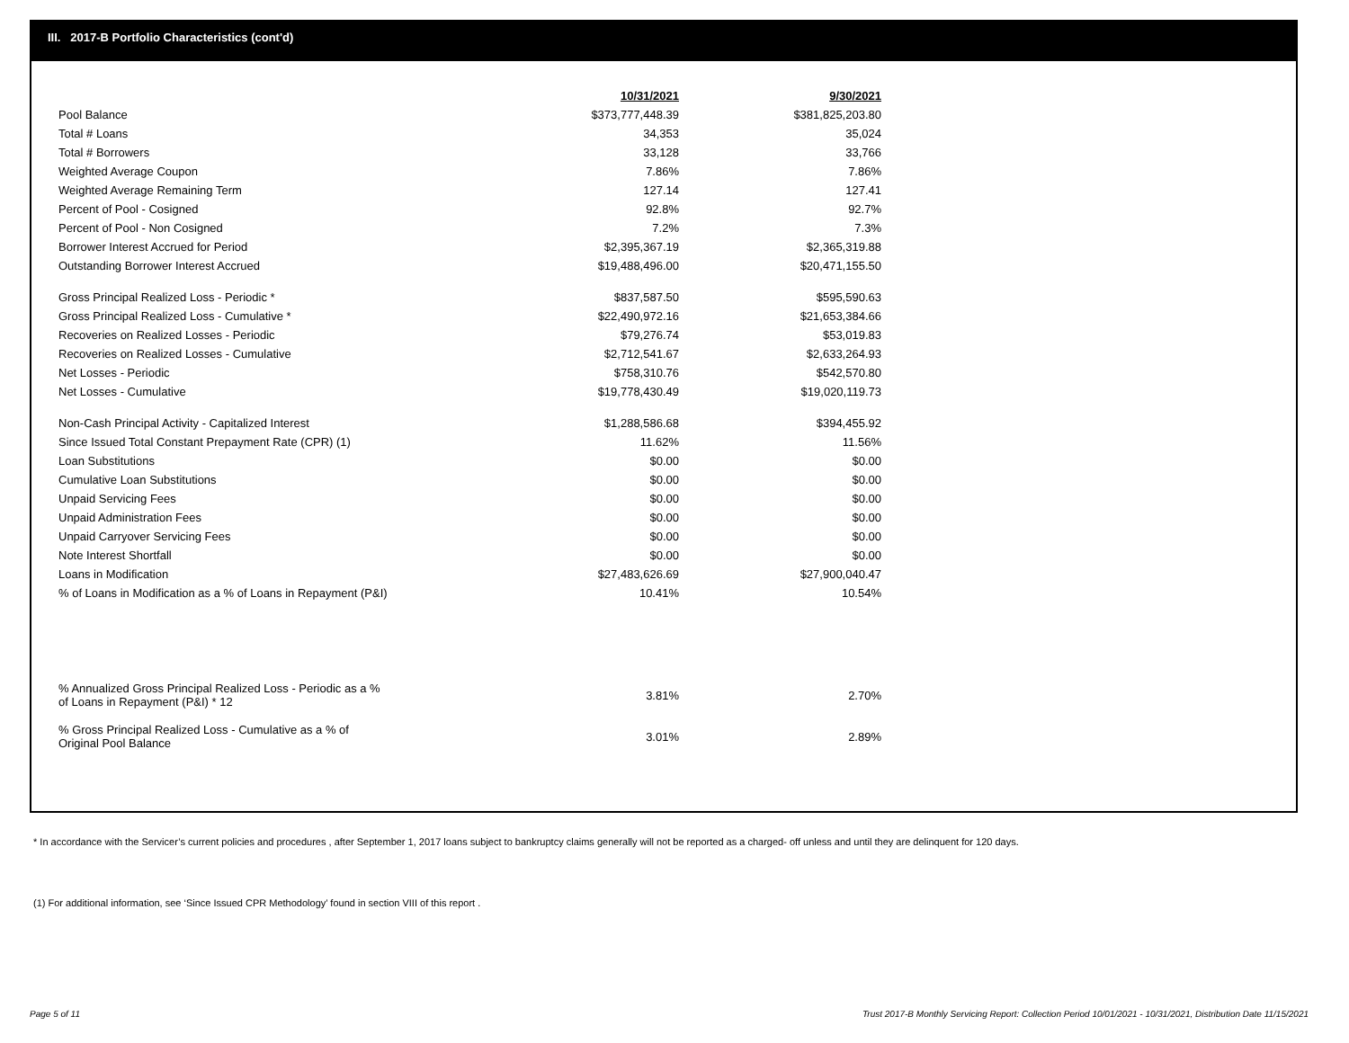III. 2017-B Portfolio Characteristics (cont'd)
| | 10/31/2021 | | 9/30/2021 |
| Pool Balance | $373,777,448.39 | | $381,825,203.80 |
| Total # Loans | 34,353 | | 35,024 |
| Total # Borrowers | 33,128 | | 33,766 |
| Weighted Average Coupon | 7.86% | | 7.86% |
| Weighted Average Remaining Term | 127.14 | | 127.41 |
| Percent of Pool - Cosigned | 92.8% | | 92.7% |
| Percent of Pool - Non Cosigned | 7.2% | | 7.3% |
| Borrower Interest Accrued for Period | $2,395,367.19 | | $2,365,319.88 |
| Outstanding Borrower Interest Accrued | $19,488,496.00 | | $20,471,155.50 |
| Gross Principal Realized Loss - Periodic * | $837,587.50 | | $595,590.63 |
| Gross Principal Realized Loss - Cumulative * | $22,490,972.16 | | $21,653,384.66 |
| Recoveries on Realized Losses - Periodic | $79,276.74 | | $53,019.83 |
| Recoveries on Realized Losses - Cumulative | $2,712,541.67 | | $2,633,264.93 |
| Net Losses - Periodic | $758,310.76 | | $542,570.80 |
| Net Losses - Cumulative | $19,778,430.49 | | $19,020,119.73 |
| Non-Cash Principal Activity - Capitalized Interest | $1,288,586.68 | | $394,455.92 |
| Since Issued Total Constant Prepayment Rate (CPR) (1) | 11.62% | | 11.56% |
| Loan Substitutions | $0.00 | | $0.00 |
| Cumulative Loan Substitutions | $0.00 | | $0.00 |
| Unpaid Servicing Fees | $0.00 | | $0.00 |
| Unpaid Administration Fees | $0.00 | | $0.00 |
| Unpaid Carryover Servicing Fees | $0.00 | | $0.00 |
| Note Interest Shortfall | $0.00 | | $0.00 |
| Loans in Modification | $27,483,626.69 | | $27,900,040.47 |
| % of Loans in Modification as a % of Loans in Repayment (P&I) | 10.41% | | 10.54% |
| % Annualized Gross Principal Realized Loss - Periodic as a % of Loans in Repayment (P&I) * 12 | 3.81% | | 2.70% |
| % Gross Principal Realized Loss - Cumulative as a % of Original Pool Balance | 3.01% | | 2.89% |
* In accordance with the Servicer’s current policies and procedures , after September 1, 2017 loans subject to bankruptcy claims generally will not be reported as a charged- off unless and until they are delinquent for 120 days.
(1) For additional information, see ‘Since Issued CPR Methodology’ found in section VIII of this report .
Page 5 of 11
Trust 2017-B Monthly Servicing Report: Collection Period 10/01/2021 - 10/31/2021, Distribution Date 11/15/2021